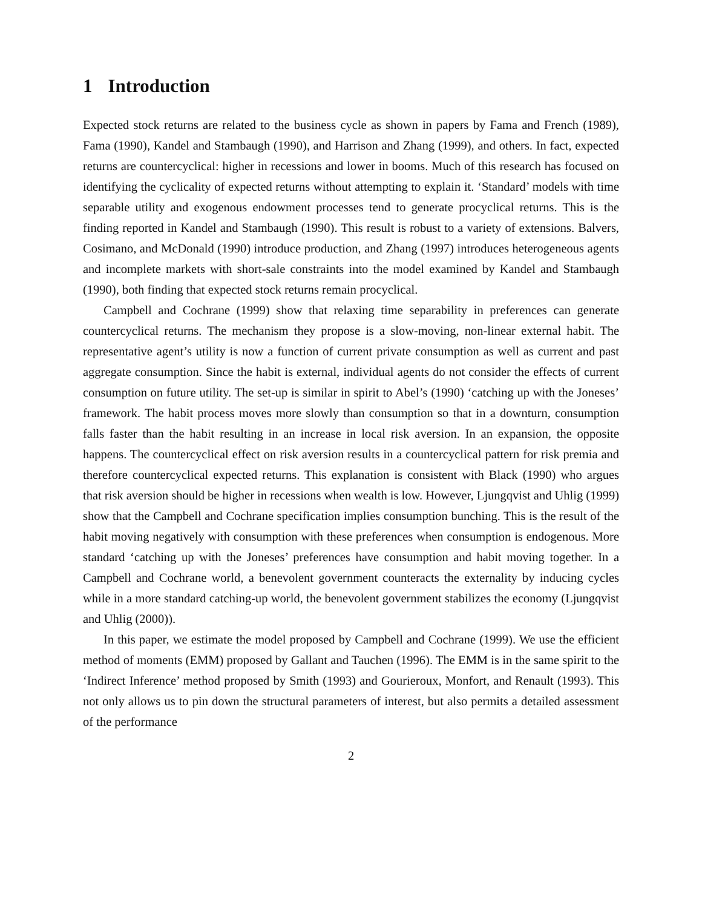1 Introduction
Expected stock returns are related to the business cycle as shown in papers by Fama and French (1989), Fama (1990), Kandel and Stambaugh (1990), and Harrison and Zhang (1999), and others. In fact, expected returns are countercyclical: higher in recessions and lower in booms. Much of this research has focused on identifying the cyclicality of expected returns without attempting to explain it. ‘Standard’ models with time separable utility and exogenous endowment processes tend to generate procyclical returns. This is the finding reported in Kandel and Stambaugh (1990). This result is robust to a variety of extensions. Balvers, Cosimano, and McDonald (1990) introduce production, and Zhang (1997) introduces heterogeneous agents and incomplete markets with short-sale constraints into the model examined by Kandel and Stambaugh (1990), both finding that expected stock returns remain procyclical.
Campbell and Cochrane (1999) show that relaxing time separability in preferences can generate countercyclical returns. The mechanism they propose is a slow-moving, non-linear external habit. The representative agent’s utility is now a function of current private consumption as well as current and past aggregate consumption. Since the habit is external, individual agents do not consider the effects of current consumption on future utility. The set-up is similar in spirit to Abel’s (1990) ‘catching up with the Joneses’ framework. The habit process moves more slowly than consumption so that in a downturn, consumption falls faster than the habit resulting in an increase in local risk aversion. In an expansion, the opposite happens. The countercyclical effect on risk aversion results in a countercyclical pattern for risk premia and therefore countercyclical expected returns. This explanation is consistent with Black (1990) who argues that risk aversion should be higher in recessions when wealth is low. However, Ljungqvist and Uhlig (1999) show that the Campbell and Cochrane specification implies consumption bunching. This is the result of the habit moving negatively with consumption with these preferences when consumption is endogenous. More standard ‘catching up with the Joneses’ preferences have consumption and habit moving together. In a Campbell and Cochrane world, a benevolent government counteracts the externality by inducing cycles while in a more standard catching-up world, the benevolent government stabilizes the economy (Ljungqvist and Uhlig (2000)).
In this paper, we estimate the model proposed by Campbell and Cochrane (1999). We use the efficient method of moments (EMM) proposed by Gallant and Tauchen (1996). The EMM is in the same spirit to the ‘Indirect Inference’ method proposed by Smith (1993) and Gourieroux, Monfort, and Renault (1993). This not only allows us to pin down the structural parameters of interest, but also permits a detailed assessment of the performance
2